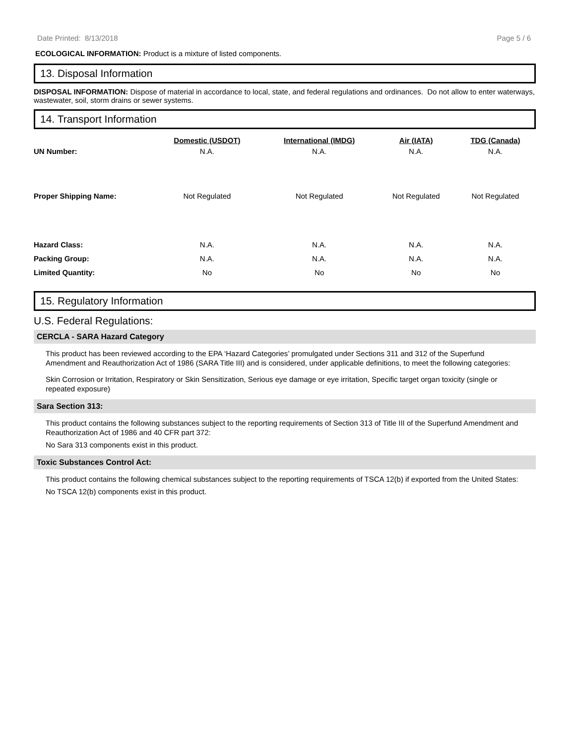Date Printed: 8/13/2018 Page 5 / 6
ECOLOGICAL INFORMATION: Product is a mixture of listed components.
13. Disposal Information
DISPOSAL INFORMATION: Dispose of material in accordance to local, state, and federal regulations and ordinances. Do not allow to enter waterways, wastewater, soil, storm drains or sewer systems.
14. Transport Information
| | Domestic (USDOT) | International (IMDG) | Air (IATA) | TDG (Canada) |
| --- | --- | --- | --- | --- |
| UN Number: | N.A. | N.A. | N.A. | N.A. |
| Proper Shipping Name: | Not Regulated | Not Regulated | Not Regulated | Not Regulated |
| Hazard Class: | N.A. | N.A. | N.A. | N.A. |
| Packing Group: | N.A. | N.A. | N.A. | N.A. |
| Limited Quantity: | No | No | No | No |
15. Regulatory Information
U.S. Federal Regulations:
CERCLA - SARA Hazard Category
This product has been reviewed according to the EPA ‘Hazard Categories’ promulgated under Sections 311 and 312 of the Superfund Amendment and Reauthorization Act of 1986 (SARA Title III) and is considered, under applicable definitions, to meet the following categories:
Skin Corrosion or Irritation, Respiratory or Skin Sensitization, Serious eye damage or eye irritation, Specific target organ toxicity (single or repeated exposure)
Sara Section 313:
This product contains the following substances subject to the reporting requirements of Section 313 of Title III of the Superfund Amendment and Reauthorization Act of 1986 and 40 CFR part 372:
No Sara 313 components exist in this product.
Toxic Substances Control Act:
This product contains the following chemical substances subject to the reporting requirements of TSCA 12(b) if exported from the United States:
No TSCA 12(b) components exist in this product.